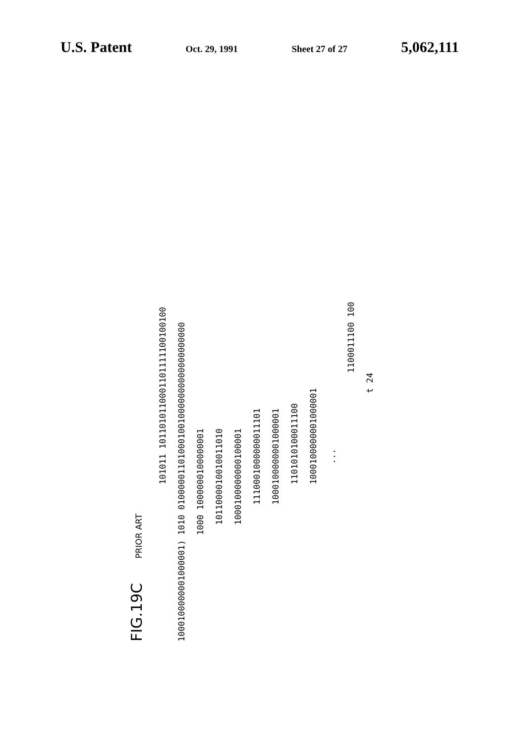U.S. Patent Oct. 29, 1991 Sheet 27 of 27 5,062,111
FIG.19C PRIOR ART
101011 1011010110001101111100100100
1000100000001000001) 1010 0100000110100010010000000000000000000
1000 1000000100000001
1011000010010011010
1000100000000100001
1110001000000011101
1000100000001000001
1101010100011100
1000100000001000001
...
1100011100 100
t 24